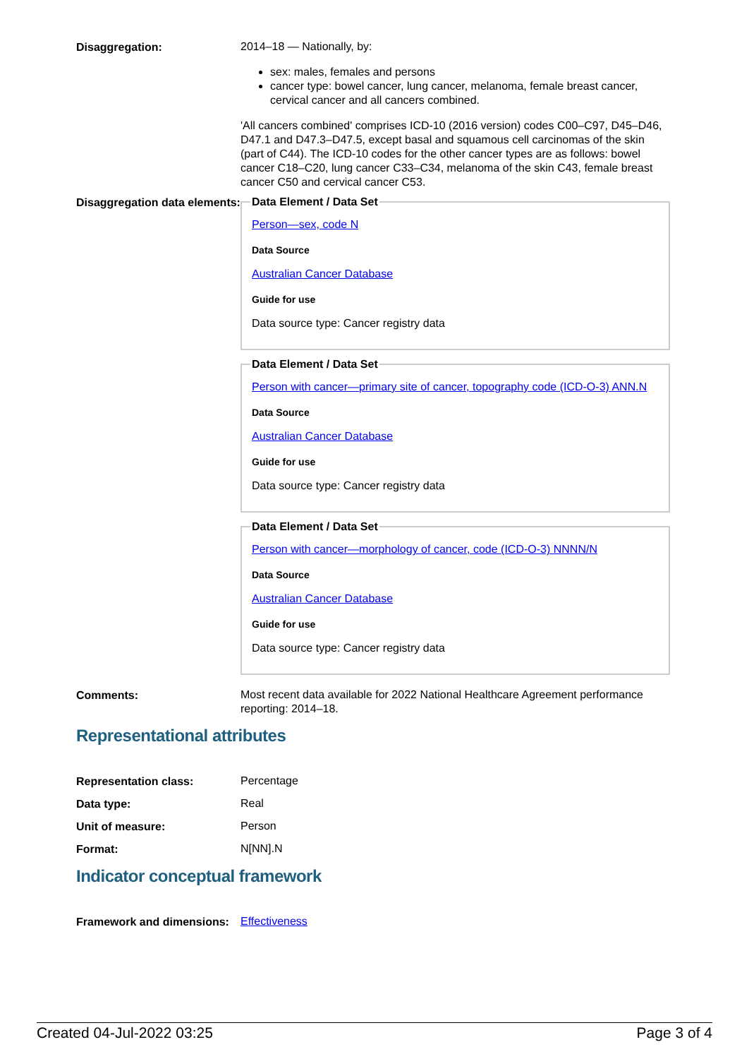Disaggregation:
2014–18 — Nationally, by:
sex: males, females and persons
cancer type: bowel cancer, lung cancer, melanoma, female breast cancer, cervical cancer and all cancers combined.
'All cancers combined' comprises ICD-10 (2016 version) codes C00–C97, D45–D46, D47.1 and D47.3–D47.5, except basal and squamous cell carcinomas of the skin (part of C44). The ICD-10 codes for the other cancer types are as follows: bowel cancer C18–C20, lung cancer C33–C34, melanoma of the skin C43, female breast cancer C50 and cervical cancer C53.
Disaggregation data elements:
Data Element / Data Set
Person—sex, code N
Data Source
Australian Cancer Database
Guide for use
Data source type: Cancer registry data
Data Element / Data Set
Person with cancer—primary site of cancer, topography code (ICD-O-3) ANN.N
Data Source
Australian Cancer Database
Guide for use
Data source type: Cancer registry data
Data Element / Data Set
Person with cancer—morphology of cancer, code (ICD-O-3) NNNN/N
Data Source
Australian Cancer Database
Guide for use
Data source type: Cancer registry data
Comments:
Most recent data available for 2022 National Healthcare Agreement performance reporting: 2014–18.
Representational attributes
Representation class:
Percentage
Data type:
Real
Unit of measure:
Person
Format:
N[NN].N
Indicator conceptual framework
Framework and dimensions:
Effectiveness
Created 04-Jul-2022 03:25 Page 3 of 4